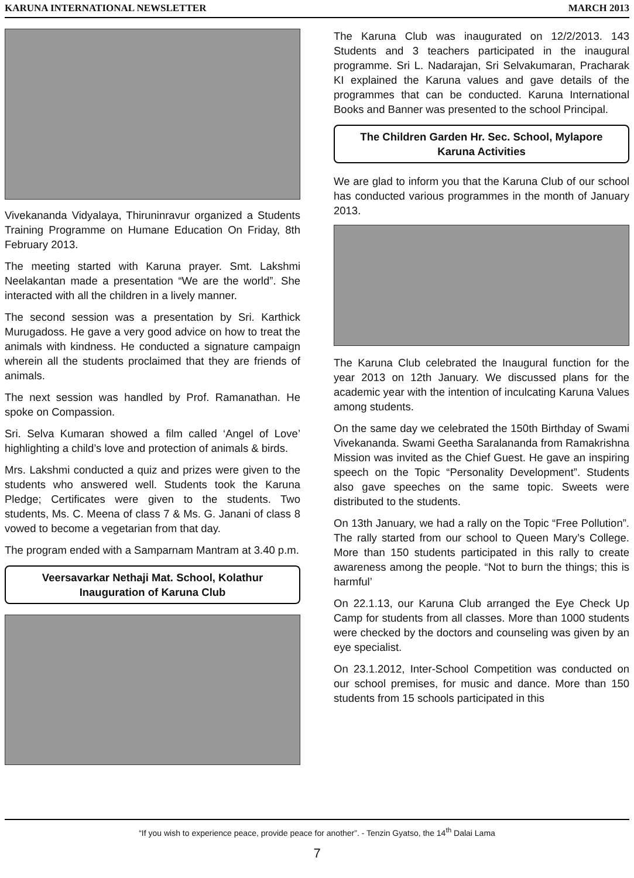KARUNA INTERNATIONAL NEWSLETTER MARCH 2013
Vivekananda Vidyalaya, Thiruninravur organized a Students Training Programme on Humane Education On Friday, 8th February 2013.
The meeting started with Karuna prayer. Smt. Lakshmi Neelakantan made a presentation “We are the world”. She interacted with all the children in a lively manner.
The second session was a presentation by Sri. Karthick Murugadoss. He gave a very good advice on how to treat the animals with kindness. He conducted a signature campaign wherein all the students proclaimed that they are friends of animals.
The next session was handled by Prof. Ramanathan. He spoke on Compassion.
Sri. Selva Kumaran showed a film called ‘Angel of Love’ highlighting a child’s love and protection of animals & birds.
Mrs. Lakshmi conducted a quiz and prizes were given to the students who answered well. Students took the Karuna Pledge; Certificates were given to the students. Two students, Ms. C. Meena of class 7 & Ms. G. Janani of class 8 vowed to become a vegetarian from that day.
The program ended with a Samparnam Mantram at 3.40 p.m.
Veersavarkar Nethaji Mat. School, Kolathur
Inauguration of Karuna Club
The Karuna Club was inaugurated on 12/2/2013. 143 Students and 3 teachers participated in the inaugural programme. Sri L. Nadarajan, Sri Selvakumaran, Pracharak KI explained the Karuna values and gave details of the programmes that can be conducted. Karuna International Books and Banner was presented to the school Principal.
The Children Garden Hr. Sec. School, Mylapore
Karuna Activities
We are glad to inform you that the Karuna Club of our school has conducted various programmes in the month of January 2013.
The Karuna Club celebrated the Inaugural function for the year 2013 on 12th January. We discussed plans for the academic year with the intention of inculcating Karuna Values among students.
On the same day we celebrated the 150th Birthday of Swami Vivekananda. Swami Geetha Saralananda from Ramakrishna Mission was invited as the Chief Guest. He gave an inspiring speech on the Topic “Personality Development”. Students also gave speeches on the same topic. Sweets were distributed to the students.
On 13th January, we had a rally on the Topic “Free Pollution”. The rally started from our school to Queen Mary’s College. More than 150 students participated in this rally to create awareness among the people. “Not to burn the things; this is harmful’
On 22.1.13, our Karuna Club arranged the Eye Check Up Camp for students from all classes. More than 1000 students were checked by the doctors and counseling was given by an eye specialist.
On 23.1.2012, Inter-School Competition was conducted on our school premises, for music and dance. More than 150 students from 15 schools participated in this
“If you wish to experience peace, provide peace for another”. - Tenzin Gyatso, the 14<sup>th</sup> Dalai Lama
7